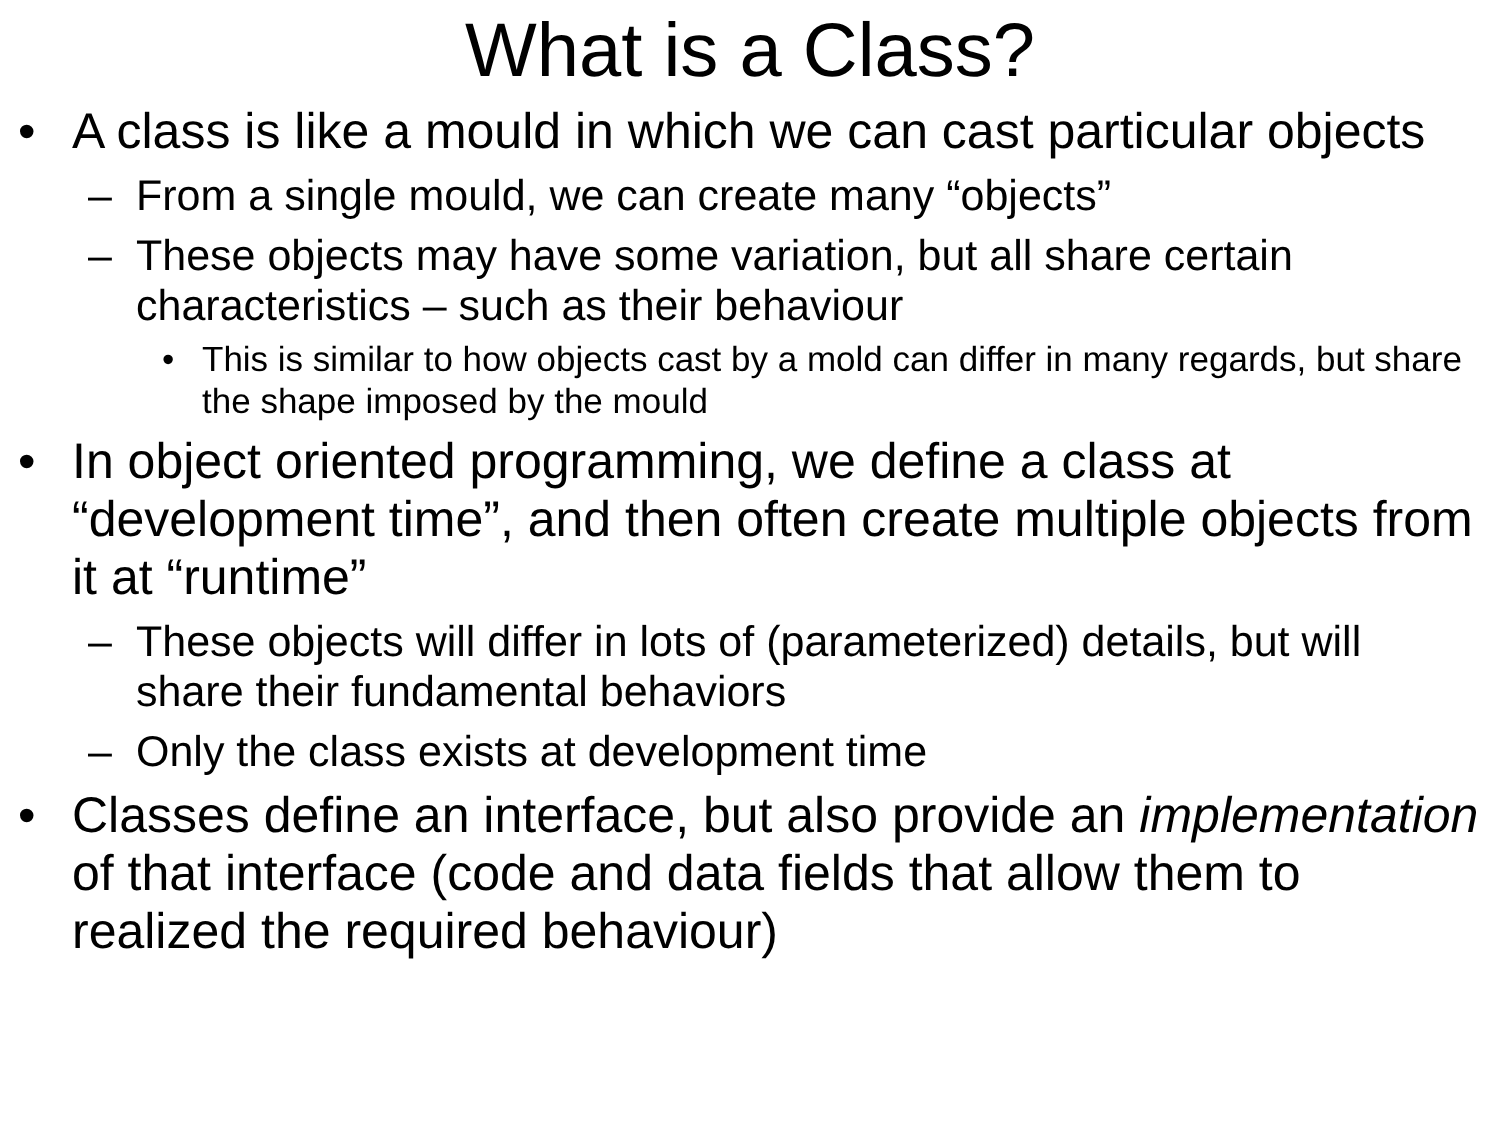What is a Class?
• A class is like a mould in which we can cast particular objects
– From a single mould, we can create many “objects”
– These objects may have some variation, but all share certain characteristics – such as their behaviour
• This is similar to how objects cast by a mold can differ in many regards, but share the shape imposed by the mould
• In object oriented programming, we define a class at “development time”, and then often create multiple objects from it at “runtime”
– These objects will differ in lots of (parameterized) details, but will share their fundamental behaviors
– Only the class exists at development time
• Classes define an interface, but also provide an implementation of that interface (code and data fields that allow them to realized the required behaviour)